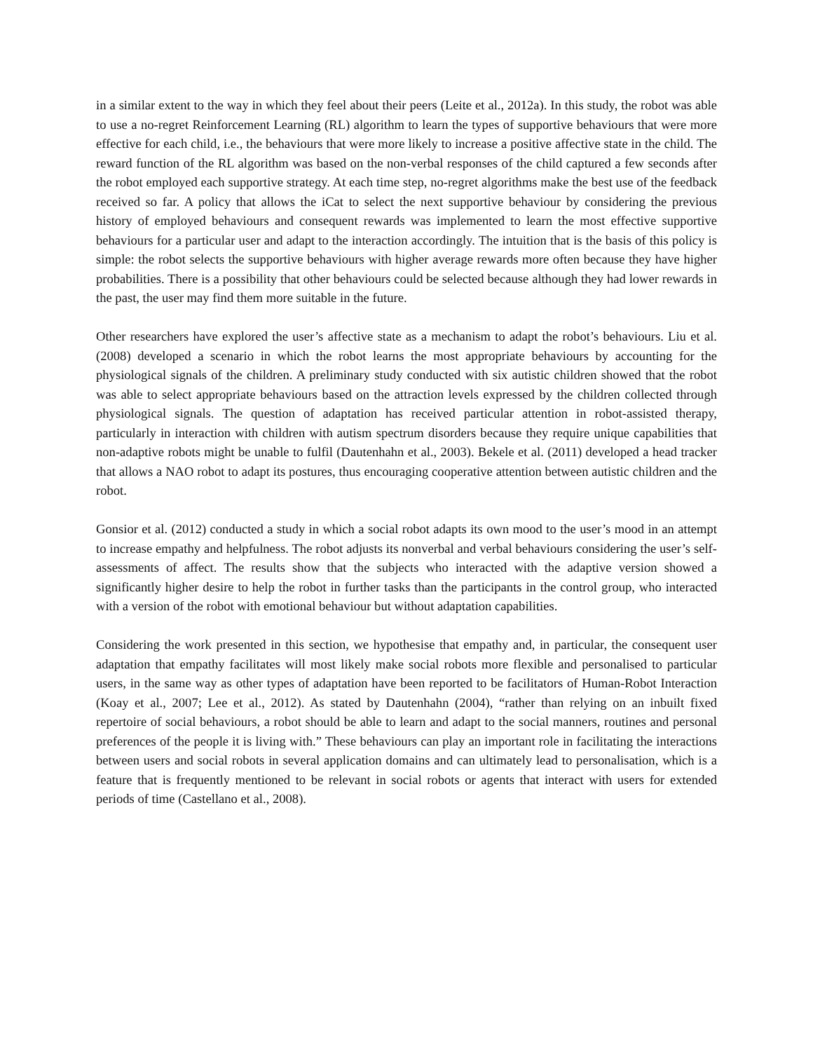in a similar extent to the way in which they feel about their peers (Leite et al., 2012a). In this study, the robot was able to use a no-regret Reinforcement Learning (RL) algorithm to learn the types of supportive behaviours that were more effective for each child, i.e., the behaviours that were more likely to increase a positive affective state in the child. The reward function of the RL algorithm was based on the non-verbal responses of the child captured a few seconds after the robot employed each supportive strategy. At each time step, no-regret algorithms make the best use of the feedback received so far. A policy that allows the iCat to select the next supportive behaviour by considering the previous history of employed behaviours and consequent rewards was implemented to learn the most effective supportive behaviours for a particular user and adapt to the interaction accordingly. The intuition that is the basis of this policy is simple: the robot selects the supportive behaviours with higher average rewards more often because they have higher probabilities. There is a possibility that other behaviours could be selected because although they had lower rewards in the past, the user may find them more suitable in the future.
Other researchers have explored the user’s affective state as a mechanism to adapt the robot’s behaviours. Liu et al. (2008) developed a scenario in which the robot learns the most appropriate behaviours by accounting for the physiological signals of the children. A preliminary study conducted with six autistic children showed that the robot was able to select appropriate behaviours based on the attraction levels expressed by the children collected through physiological signals. The question of adaptation has received particular attention in robot-assisted therapy, particularly in interaction with children with autism spectrum disorders because they require unique capabilities that non-adaptive robots might be unable to fulfil (Dautenhahn et al., 2003). Bekele et al. (2011) developed a head tracker that allows a NAO robot to adapt its postures, thus encouraging cooperative attention between autistic children and the robot.
Gonsior et al. (2012) conducted a study in which a social robot adapts its own mood to the user’s mood in an attempt to increase empathy and helpfulness. The robot adjusts its nonverbal and verbal behaviours considering the user’s self-assessments of affect. The results show that the subjects who interacted with the adaptive version showed a significantly higher desire to help the robot in further tasks than the participants in the control group, who interacted with a version of the robot with emotional behaviour but without adaptation capabilities.
Considering the work presented in this section, we hypothesise that empathy and, in particular, the consequent user adaptation that empathy facilitates will most likely make social robots more flexible and personalised to particular users, in the same way as other types of adaptation have been reported to be facilitators of Human-Robot Interaction (Koay et al., 2007; Lee et al., 2012). As stated by Dautenhahn (2004), “rather than relying on an inbuilt fixed repertoire of social behaviours, a robot should be able to learn and adapt to the social manners, routines and personal preferences of the people it is living with.” These behaviours can play an important role in facilitating the interactions between users and social robots in several application domains and can ultimately lead to personalisation, which is a feature that is frequently mentioned to be relevant in social robots or agents that interact with users for extended periods of time (Castellano et al., 2008).